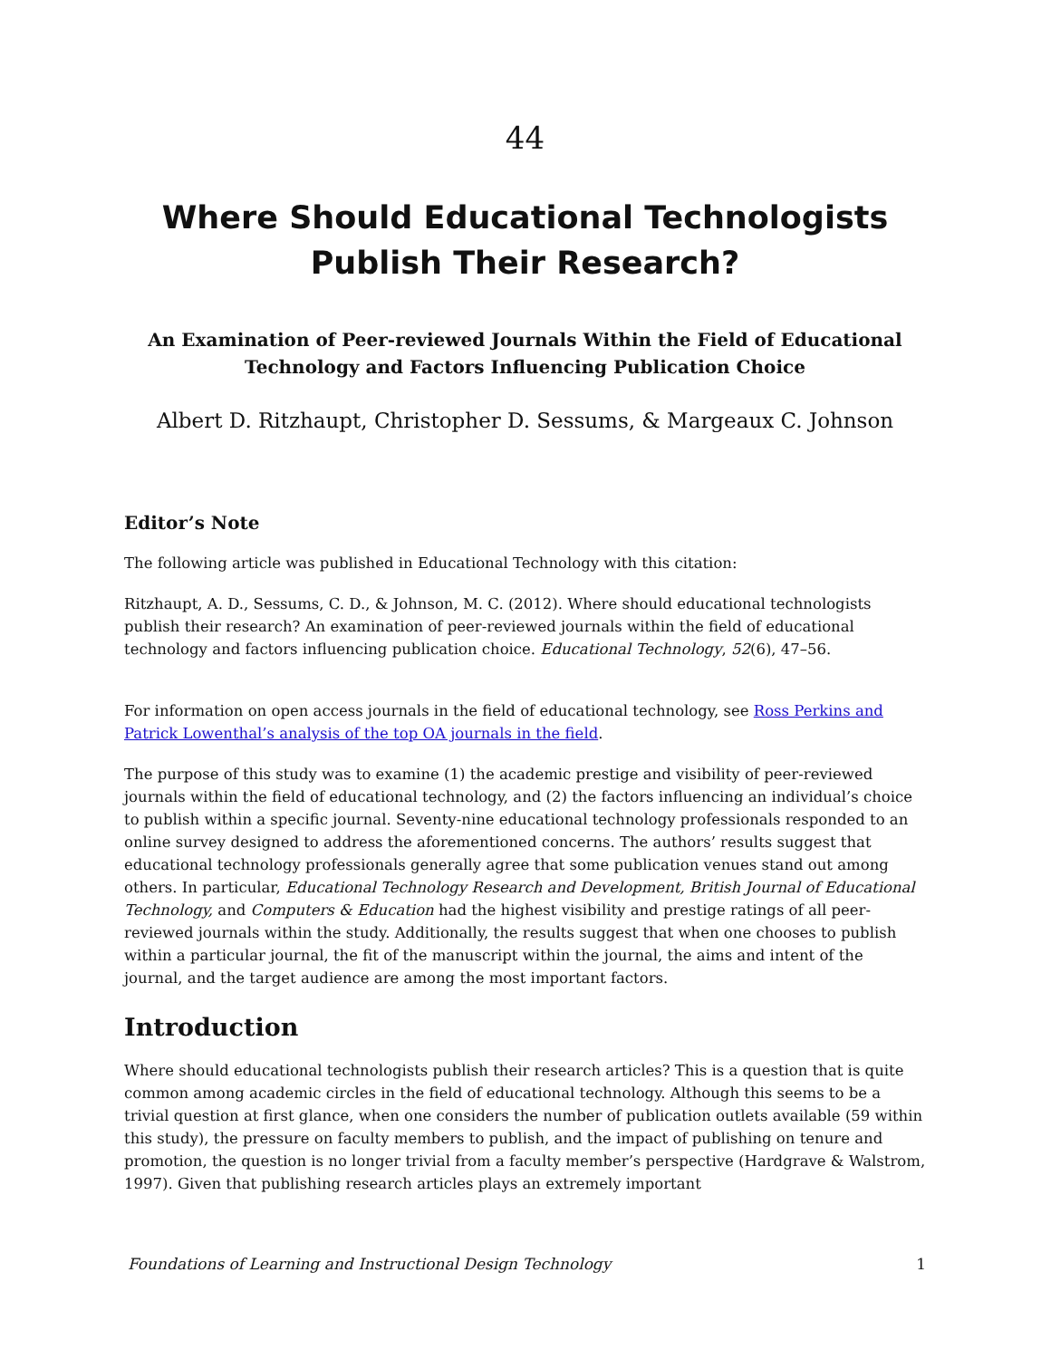44
Where Should Educational Technologists Publish Their Research?
An Examination of Peer-reviewed Journals Within the Field of Educational Technology and Factors Influencing Publication Choice
Albert D. Ritzhaupt, Christopher D. Sessums, & Margeaux C. Johnson
Editor’s Note
The following article was published in Educational Technology with this citation:
Ritzhaupt, A. D., Sessums, C. D., & Johnson, M. C. (2012). Where should educational technologists publish their research? An examination of peer-reviewed journals within the field of educational technology and factors influencing publication choice. Educational Technology, 52(6), 47–56.
For information on open access journals in the field of educational technology, see Ross Perkins and Patrick Lowenthal’s analysis of the top OA journals in the field.
The purpose of this study was to examine (1) the academic prestige and visibility of peer-reviewed journals within the field of educational technology, and (2) the factors influencing an individual’s choice to publish within a specific journal. Seventy-nine educational technology professionals responded to an online survey designed to address the aforementioned concerns. The authors’ results suggest that educational technology professionals generally agree that some publication venues stand out among others. In particular, Educational Technology Research and Development, British Journal of Educational Technology, and Computers & Education had the highest visibility and prestige ratings of all peer-reviewed journals within the study. Additionally, the results suggest that when one chooses to publish within a particular journal, the fit of the manuscript within the journal, the aims and intent of the journal, and the target audience are among the most important factors.
Introduction
Where should educational technologists publish their research articles? This is a question that is quite common among academic circles in the field of educational technology. Although this seems to be a trivial question at first glance, when one considers the number of publication outlets available (59 within this study), the pressure on faculty members to publish, and the impact of publishing on tenure and promotion, the question is no longer trivial from a faculty member’s perspective (Hardgrave & Walstrom, 1997). Given that publishing research articles plays an extremely important
Foundations of Learning and Instructional Design Technology 1